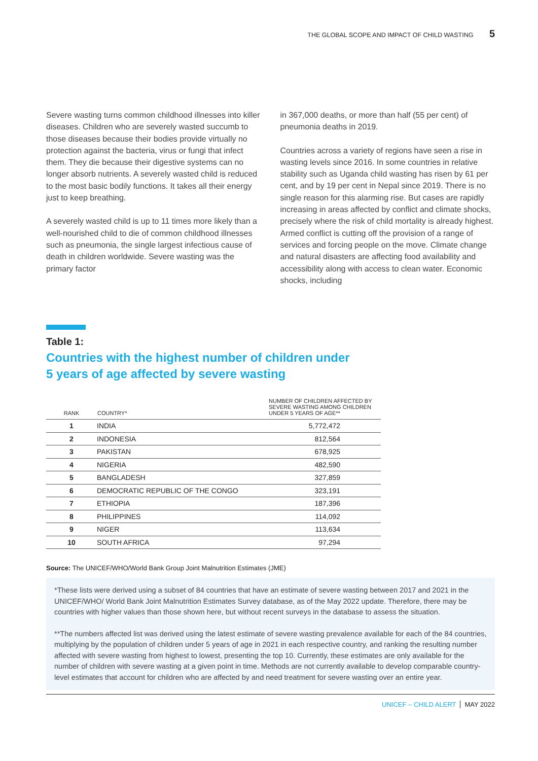THE GLOBAL SCOPE AND IMPACT OF CHILD WASTING 5
Severe wasting turns common childhood illnesses into killer diseases. Children who are severely wasted succumb to those diseases because their bodies provide virtually no protection against the bacteria, virus or fungi that infect them. They die because their digestive systems can no longer absorb nutrients. A severely wasted child is reduced to the most basic bodily functions. It takes all their energy just to keep breathing.
A severely wasted child is up to 11 times more likely than a well-nourished child to die of common childhood illnesses such as pneumonia, the single largest infectious cause of death in children worldwide. Severe wasting was the primary factor
in 367,000 deaths, or more than half (55 per cent) of pneumonia deaths in 2019.
Countries across a variety of regions have seen a rise in wasting levels since 2016. In some countries in relative stability such as Uganda child wasting has risen by 61 per cent, and by 19 per cent in Nepal since 2019. There is no single reason for this alarming rise. But cases are rapidly increasing in areas affected by conflict and climate shocks, precisely where the risk of child mortality is already highest. Armed conflict is cutting off the provision of a range of services and forcing people on the move. Climate change and natural disasters are affecting food availability and accessibility along with access to clean water. Economic shocks, including
Table 1:
Countries with the highest number of children under
5 years of age affected by severe wasting
| RANK | COUNTRY* | NUMBER OF CHILDREN AFFECTED BY SEVERE WASTING AMONG CHILDREN UNDER 5 YEARS OF AGE** |
| --- | --- | --- |
| 1 | INDIA | 5,772,472 |
| 2 | INDONESIA | 812,564 |
| 3 | PAKISTAN | 678,925 |
| 4 | NIGERIA | 482,590 |
| 5 | BANGLADESH | 327,859 |
| 6 | DEMOCRATIC REPUBLIC OF THE CONGO | 323,191 |
| 7 | ETHIOPIA | 187,396 |
| 8 | PHILIPPINES | 114,092 |
| 9 | NIGER | 113,634 |
| 10 | SOUTH AFRICA | 97,294 |
Source: The UNICEF/WHO/World Bank Group Joint Malnutrition Estimates (JME)
*These lists were derived using a subset of 84 countries that have an estimate of severe wasting between 2017 and 2021 in the UNICEF/WHO/ World Bank Joint Malnutrition Estimates Survey database, as of the May 2022 update. Therefore, there may be countries with higher values than those shown here, but without recent surveys in the database to assess the situation.
**The numbers affected list was derived using the latest estimate of severe wasting prevalence available for each of the 84 countries, multiplying by the population of children under 5 years of age in 2021 in each respective country, and ranking the resulting number affected with severe wasting from highest to lowest, presenting the top 10. Currently, these estimates are only available for the number of children with severe wasting at a given point in time. Methods are not currently available to develop comparable country-level estimates that account for children who are affected by and need treatment for severe wasting over an entire year.
UNICEF – CHILD ALERT MAY 2022